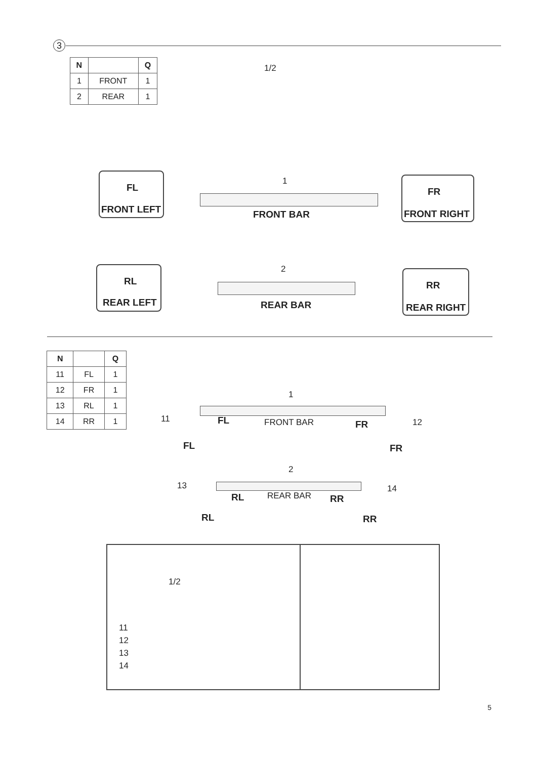3
| N | | Q |
| --- | --- | --- |
| 1 | FRONT | 1 |
| 2 | REAR | 1 |
1/2
FL
FRONT LEFT
1
FRONT BAR
FR
FRONT RIGHT
RL
REAR LEFT
2
REAR BAR
RR
REAR RIGHT
| N | | Q |
| --- | --- | --- |
| 11 | FL | 1 |
| 12 | FR | 1 |
| 13 | RL | 1 |
| 14 | RR | 1 |
1
11 FL FRONT BAR FR 12
FL FR
2
13
RL REAR BAR RR
14
RL RR
1/2
11
12
13
14
5